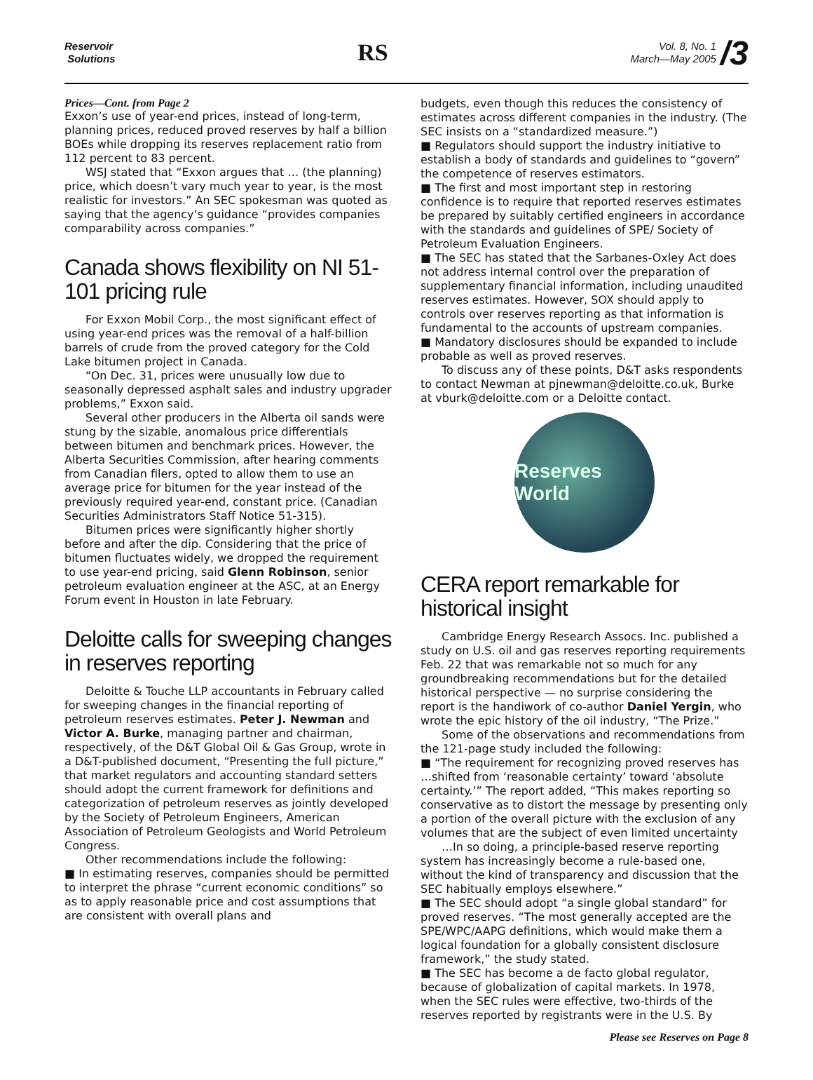Reservoir
Solutions
RS
Vol. 8, No. 1
March—May 2005
/3
Prices—Cont. from Page 2
Exxon’s use of year-end prices, instead of long-term, planning prices, reduced proved reserves by half a billion BOEs while dropping its reserves replacement ratio from 112 percent to 83 percent.
WSJ stated that “Exxon argues that … (the planning) price, which doesn’t vary much year to year, is the most realistic for investors.” An SEC spokesman was quoted as saying that the agency’s guidance “provides companies comparability across companies.”
Canada shows flexibility on NI 51-101 pricing rule
For Exxon Mobil Corp., the most significant effect of using year-end prices was the removal of a half-billion barrels of crude from the proved category for the Cold Lake bitumen project in Canada.
“On Dec. 31, prices were unusually low due to seasonally depressed asphalt sales and industry upgrader problems,” Exxon said.
Several other producers in the Alberta oil sands were stung by the sizable, anomalous price differentials between bitumen and benchmark prices. However, the Alberta Securities Commission, after hearing comments from Canadian filers, opted to allow them to use an average price for bitumen for the year instead of the previously required year-end, constant price. (Canadian Securities Administrators Staff Notice 51-315).
Bitumen prices were significantly higher shortly before and after the dip. Considering that the price of bitumen fluctuates widely, we dropped the requirement to use year-end pricing, said Glenn Robinson, senior petroleum evaluation engineer at the ASC, at an Energy Forum event in Houston in late February.
Deloitte calls for sweeping changes in reserves reporting
Deloitte & Touche LLP accountants in February called for sweeping changes in the financial reporting of petroleum reserves estimates. Peter J. Newman and Victor A. Burke, managing partner and chairman, respectively, of the D&T Global Oil & Gas Group, wrote in a D&T-published document, “Presenting the full picture,” that market regulators and accounting standard setters should adopt the current framework for definitions and categorization of petroleum reserves as jointly developed by the Society of Petroleum Engineers, American Association of Petroleum Geologists and World Petroleum Congress.
Other recommendations include the following:
■ In estimating reserves, companies should be permitted to interpret the phrase “current economic conditions” so as to apply reasonable price and cost assumptions that are consistent with overall plans and
budgets, even though this reduces the consistency of estimates across different companies in the industry. (The SEC insists on a “standardized measure.”)
■ Regulators should support the industry initiative to establish a body of standards and guidelines to “govern” the competence of reserves estimators.
■ The first and most important step in restoring confidence is to require that reported reserves estimates be prepared by suitably certified engineers in accordance with the standards and guidelines of SPE/ Society of Petroleum Evaluation Engineers.
■ The SEC has stated that the Sarbanes-Oxley Act does not address internal control over the preparation of supplementary financial information, including unaudited reserves estimates. However, SOX should apply to controls over reserves reporting as that information is fundamental to the accounts of upstream companies.
■ Mandatory disclosures should be expanded to include probable as well as proved reserves.
To discuss any of these points, D&T asks respondents to contact Newman at pjnewman@deloitte.co.uk, Burke at vburk@deloitte.com or a Deloitte contact.
Reserves World
CERA report remarkable for historical insight
Cambridge Energy Research Assocs. Inc. published a study on U.S. oil and gas reserves reporting requirements Feb. 22 that was remarkable not so much for any groundbreaking recommendations but for the detailed historical perspective — no surprise considering the report is the handiwork of co-author Daniel Yergin, who wrote the epic history of the oil industry, “The Prize.”
Some of the observations and recommendations from the 121-page study included the following:
■ “The requirement for recognizing proved reserves has …shifted from ‘reasonable certainty’ toward ‘absolute certainty.’” The report added, “This makes reporting so conservative as to distort the message by presenting only a portion of the overall picture with the exclusion of any volumes that are the subject of even limited uncertainty
…In so doing, a principle-based reserve reporting system has increasingly become a rule-based one, without the kind of transparency and discussion that the SEC habitually employs elsewhere.”
■ The SEC should adopt “a single global standard” for proved reserves. “The most generally accepted are the SPE/WPC/AAPG definitions, which would make them a logical foundation for a globally consistent disclosure framework,” the study stated.
■ The SEC has become a de facto global regulator, because of globalization of capital markets. In 1978, when the SEC rules were effective, two-thirds of the reserves reported by registrants were in the U.S. By
Please see Reserves on Page 8